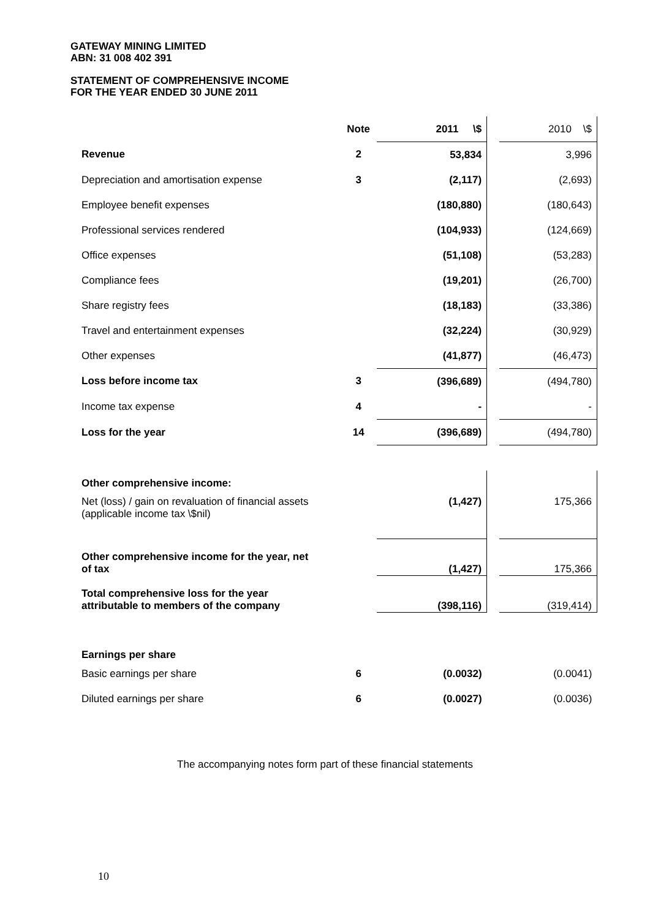GATEWAY MINING LIMITED
ABN: 31 008 402 391
STATEMENT OF COMPREHENSIVE INCOME
FOR THE YEAR ENDED 30 JUNE 2011
| | Note | 2011 \$ | | 2010 \$ |
| Revenue | 2 | 53,834 | | 3,996 |
| Depreciation and amortisation expense | 3 | (2,117) | | (2,693) |
| Employee benefit expenses | | (180,880) | | (180,643) |
| Professional services rendered | | (104,933) | | (124,669) |
| Office expenses | | (51,108) | | (53,283) |
| Compliance fees | | (19,201) | | (26,700) |
| Share registry fees | | (18,183) | | (33,386) |
| Travel and entertainment expenses | | (32,224) | | (30,929) |
| Other expenses | | (41,877) | | (46,473) |
| Loss before income tax | 3 | (396,689) | | (494,780) |
| Income tax expense | 4 | - | | - |
| Loss for the year | 14 | (396,689) | | (494,780) |
| Other comprehensive income: | | | | |
| Net (loss) / gain on revaluation of financial assets (applicable income tax \$nil) | | (1,427) | | 175,366 |
| Other comprehensive income for the year, net of tax | | (1,427) | | 175,366 |
| Total comprehensive loss for the year attributable to members of the company | | (398,116) | | (319,414) |
| Earnings per share | | | | |
| Basic earnings per share | 6 | (0.0032) | | (0.0041) |
| Diluted earnings per share | 6 | (0.0027) | | (0.0036) |
The accompanying notes form part of these financial statements
10